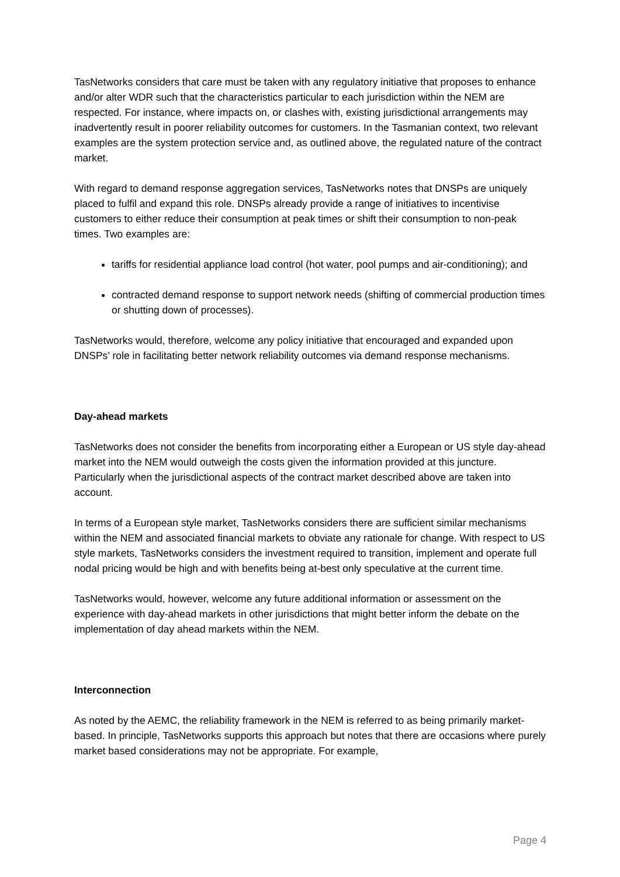TasNetworks considers that care must be taken with any regulatory initiative that proposes to enhance and/or alter WDR such that the characteristics particular to each jurisdiction within the NEM are respected. For instance, where impacts on, or clashes with, existing jurisdictional arrangements may inadvertently result in poorer reliability outcomes for customers. In the Tasmanian context, two relevant examples are the system protection service and, as outlined above, the regulated nature of the contract market.
With regard to demand response aggregation services, TasNetworks notes that DNSPs are uniquely placed to fulfil and expand this role. DNSPs already provide a range of initiatives to incentivise customers to either reduce their consumption at peak times or shift their consumption to non-peak times. Two examples are:
tariffs for residential appliance load control (hot water, pool pumps and air-conditioning); and
contracted demand response to support network needs (shifting of commercial production times or shutting down of processes).
TasNetworks would, therefore, welcome any policy initiative that encouraged and expanded upon DNSPs’ role in facilitating better network reliability outcomes via demand response mechanisms.
Day-ahead markets
TasNetworks does not consider the benefits from incorporating either a European or US style day-ahead market into the NEM would outweigh the costs given the information provided at this juncture. Particularly when the jurisdictional aspects of the contract market described above are taken into account.
In terms of a European style market, TasNetworks considers there are sufficient similar mechanisms within the NEM and associated financial markets to obviate any rationale for change. With respect to US style markets, TasNetworks considers the investment required to transition, implement and operate full nodal pricing would be high and with benefits being at-best only speculative at the current time.
TasNetworks would, however, welcome any future additional information or assessment on the experience with day-ahead markets in other jurisdictions that might better inform the debate on the implementation of day ahead markets within the NEM.
Interconnection
As noted by the AEMC, the reliability framework in the NEM is referred to as being primarily market-based. In principle, TasNetworks supports this approach but notes that there are occasions where purely market based considerations may not be appropriate. For example,
Page 4